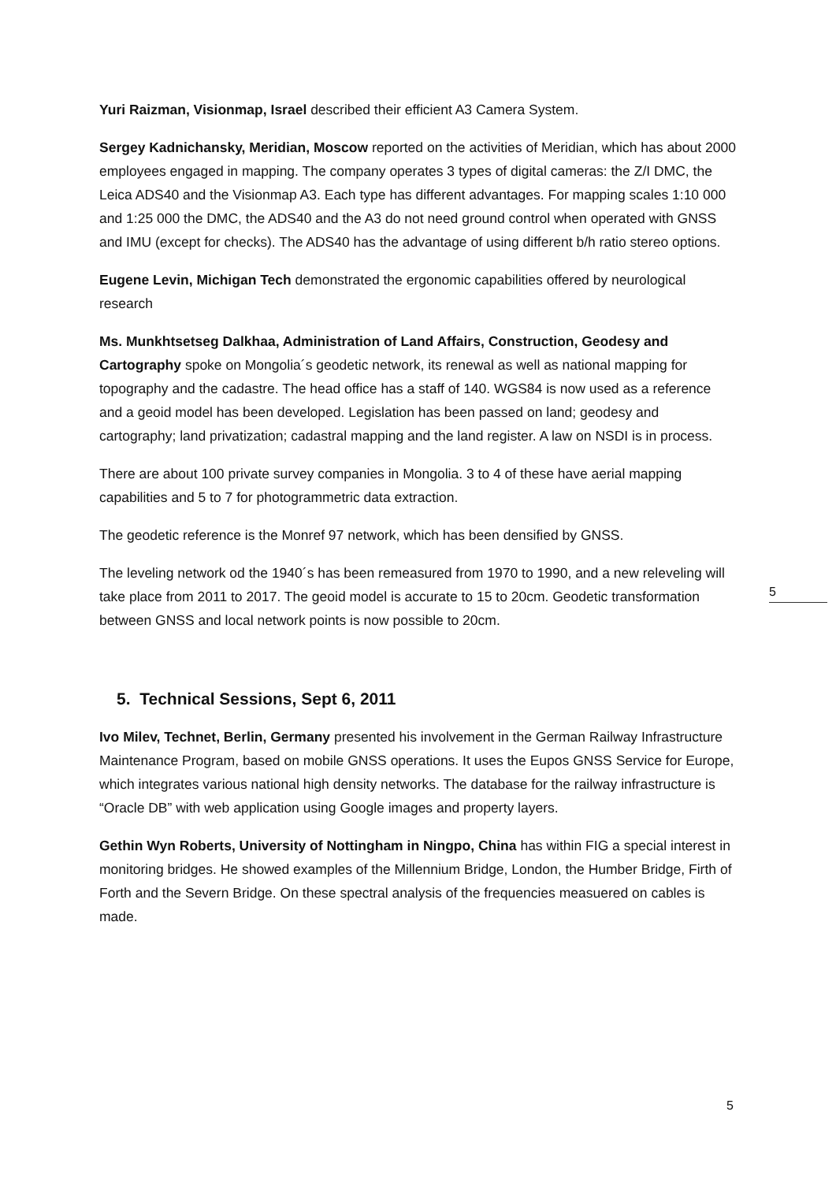Yuri Raizman, Visionmap, Israel described their efficient A3 Camera System.
Sergey Kadnichansky, Meridian, Moscow reported on the activities of Meridian, which has about 2000 employees engaged in mapping. The company operates 3 types of digital cameras: the Z/I DMC, the Leica ADS40 and the Visionmap A3. Each type has different advantages. For mapping scales 1:10 000 and 1:25 000 the DMC, the ADS40 and the A3 do not need ground control when operated with GNSS and IMU (except for checks). The ADS40 has the advantage of using different b/h ratio stereo options.
Eugene Levin, Michigan Tech demonstrated the ergonomic capabilities offered by neurological research
Ms. Munkhtsetseg Dalkhaa, Administration of Land Affairs, Construction, Geodesy and Cartography spoke on Mongolia´s geodetic network, its renewal as well as national mapping for topography and the cadastre. The head office has a staff of 140. WGS84 is now used as a reference and a geoid model has been developed. Legislation has been passed on land; geodesy and cartography; land privatization; cadastral mapping and the land register. A law on NSDI is in process.
There are about 100 private survey companies in Mongolia. 3 to 4 of these have aerial mapping capabilities and 5 to 7 for photogrammetric data extraction.
The geodetic reference is the Monref 97 network, which has been densified by GNSS.
The leveling network od the 1940´s has been remeasured from 1970 to 1990, and a new releveling will take place from 2011 to 2017. The geoid model is accurate to 15 to 20cm. Geodetic transformation between GNSS and local network points is now possible to 20cm.
5. Technical Sessions, Sept 6, 2011
Ivo Milev, Technet, Berlin, Germany presented his involvement in the German Railway Infrastructure Maintenance Program, based on mobile GNSS operations. It uses the Eupos GNSS Service for Europe, which integrates various national high density networks. The database for the railway infrastructure is “Oracle DB” with web application using Google images and property layers.
Gethin Wyn Roberts, University of Nottingham in Ningpo, China has within FIG a special interest in monitoring bridges. He showed examples of the Millennium Bridge, London, the Humber Bridge, Firth of Forth and the Severn Bridge. On these spectral analysis of the frequencies measuered on cables is made.
5
5